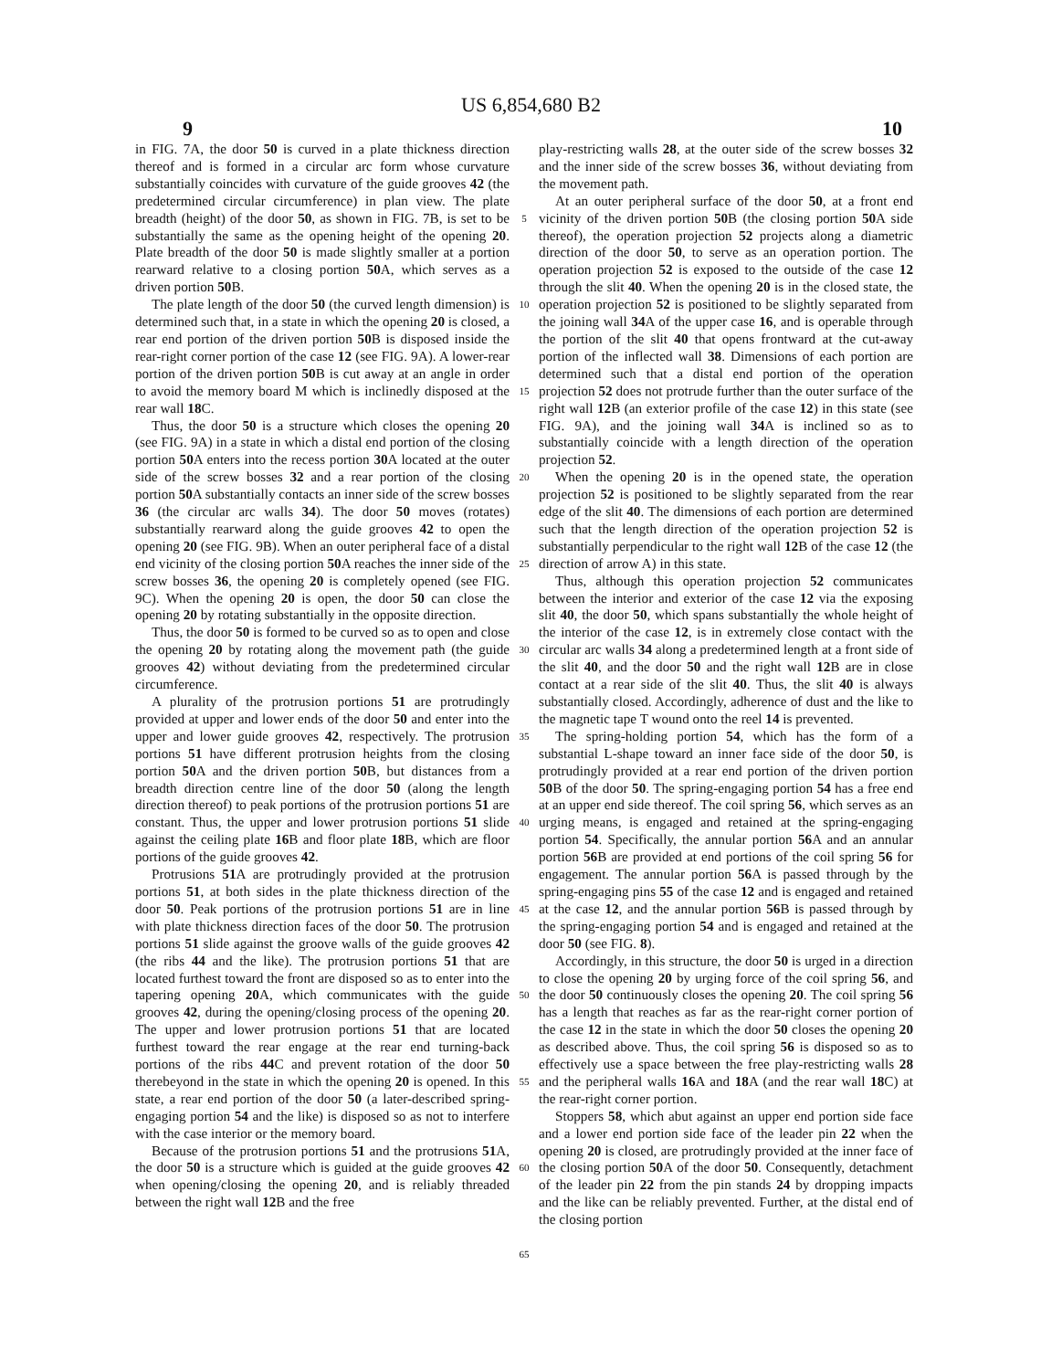US 6,854,680 B2
9 10
in FIG. 7A, the door 50 is curved in a plate thickness direction thereof and is formed in a circular arc form whose curvature substantially coincides with curvature of the guide grooves 42 (the predetermined circular circumference) in plan view. The plate breadth (height) of the door 50, as shown in FIG. 7B, is set to be substantially the same as the opening height of the opening 20. Plate breadth of the door 50 is made slightly smaller at a portion rearward relative to a closing portion 50 A, which serves as a driven portion 50 B.
The plate length of the door 50 (the curved length dimension) is determined such that, in a state in which the opening 20 is closed, a rear end portion of the driven portion 50 B is disposed inside the rear-right corner portion of the case 12 (see FIG. 9A). A lower-rear portion of the driven portion 50 B is cut away at an angle in order to avoid the memory board M which is inclinedly disposed at the rear wall 18 C.
Thus, the door 50 is a structure which closes the opening 20 (see FIG. 9A) in a state in which a distal end portion of the closing portion 50 A enters into the recess portion 30 A located at the outer side of the screw bosses 32 and a rear portion of the closing portion 50 A substantially contacts an inner side of the screw bosses 36 (the circular arc walls 34). The door 50 moves (rotates) substantially rearward along the guide grooves 42 to open the opening 20 (see FIG. 9B). When an outer peripheral face of a distal end vicinity of the closing portion 50 A reaches the inner side of the screw bosses 36, the opening 20 is completely opened (see FIG. 9C). When the opening 20 is open, the door 50 can close the opening 20 by rotating substantially in the opposite direction.
Thus, the door 50 is formed to be curved so as to open and close the opening 20 by rotating along the movement path (the guide grooves 42) without deviating from the predetermined circular circumference.
A plurality of the protrusion portions 51 are protrudingly provided at upper and lower ends of the door 50 and enter into the upper and lower guide grooves 42, respectively. The protrusion portions 51 have different protrusion heights from the closing portion 50 A and the driven portion 50 B, but distances from a breadth direction centre line of the door 50 (along the length direction thereof) to peak portions of the protrusion portions 51 are constant. Thus, the upper and lower protrusion portions 51 slide against the ceiling plate 16 B and floor plate 18 B, which are floor portions of the guide grooves 42.
Protrusions 51 A are protrudingly provided at the protrusion portions 51, at both sides in the plate thickness direction of the door 50. Peak portions of the protrusion portions 51 are in line with plate thickness direction faces of the door 50. The protrusion portions 51 slide against the groove walls of the guide grooves 42 (the ribs 44 and the like). The protrusion portions 51 that are located furthest toward the front are disposed so as to enter into the tapering opening 20 A, which communicates with the guide grooves 42, during the opening/closing process of the opening 20. The upper and lower protrusion portions 51 that are located furthest toward the rear engage at the rear end turning-back portions of the ribs 44 C and prevent rotation of the door 50 therebeyond in the state in which the opening 20 is opened. In this state, a rear end portion of the door 50 (a later-described spring-engaging portion 54 and the like) is disposed so as not to interfere with the case interior or the memory board.
Because of the protrusion portions 51 and the protrusions 51 A, the door 50 is a structure which is guided at the guide grooves 42 when opening/closing the opening 20, and is reliably threaded between the right wall 12 B and the free
5
10
15
20
25
30
35
40
45
50
55
60
65
play-restricting walls 28, at the outer side of the screw bosses 32 and the inner side of the screw bosses 36, without deviating from the movement path.
At an outer peripheral surface of the door 50, at a front end vicinity of the driven portion 50 B (the closing portion 50 A side thereof), the operation projection 52 projects along a diametric direction of the door 50, to serve as an operation portion. The operation projection 52 is exposed to the outside of the case 12 through the slit 40. When the opening 20 is in the closed state, the operation projection 52 is positioned to be slightly separated from the joining wall 34 A of the upper case 16, and is operable through the portion of the slit 40 that opens frontward at the cut-away portion of the inflected wall 38. Dimensions of each portion are determined such that a distal end portion of the operation projection 52 does not protrude further than the outer surface of the right wall 12 B (an exterior profile of the case 12) in this state (see FIG. 9A), and the joining wall 34 A is inclined so as to substantially coincide with a length direction of the operation projection 52.
When the opening 20 is in the opened state, the operation projection 52 is positioned to be slightly separated from the rear edge of the slit 40. The dimensions of each portion are determined such that the length direction of the operation projection 52 is substantially perpendicular to the right wall 12 B of the case 12 (the direction of arrow A) in this state.
Thus, although this operation projection 52 communicates between the interior and exterior of the case 12 via the exposing slit 40, the door 50, which spans substantially the whole height of the interior of the case 12, is in extremely close contact with the circular arc walls 34 along a predetermined length at a front side of the slit 40, and the door 50 and the right wall 12 B are in close contact at a rear side of the slit 40. Thus, the slit 40 is always substantially closed. Accordingly, adherence of dust and the like to the magnetic tape T wound onto the reel 14 is prevented.
The spring-holding portion 54, which has the form of a substantial L-shape toward an inner face side of the door 50, is protrudingly provided at a rear end portion of the driven portion 50 B of the door 50. The spring-engaging portion 54 has a free end at an upper end side thereof. The coil spring 56, which serves as an urging means, is engaged and retained at the spring-engaging portion 54. Specifically, the annular portion 56 A and an annular portion 56 B are provided at end portions of the coil spring 56 for engagement. The annular portion 56 A is passed through by the spring-engaging pins 55 of the case 12 and is engaged and retained at the case 12, and the annular portion 56 B is passed through by the spring-engaging portion 54 and is engaged and retained at the door 50 (see FIG. 8).
Accordingly, in this structure, the door 50 is urged in a direction to close the opening 20 by urging force of the coil spring 56, and the door 50 continuously closes the opening 20. The coil spring 56 has a length that reaches as far as the rear-right corner portion of the case 12 in the state in which the door 50 closes the opening 20 as described above. Thus, the coil spring 56 is disposed so as to effectively use a space between the free play-restricting walls 28 and the peripheral walls 16 A and 18 A (and the rear wall 18 C) at the rear-right corner portion.
Stoppers 58, which abut against an upper end portion side face and a lower end portion side face of the leader pin 22 when the opening 20 is closed, are protrudingly provided at the inner face of the closing portion 50 A of the door 50. Consequently, detachment of the leader pin 22 from the pin stands 24 by dropping impacts and the like can be reliably prevented. Further, at the distal end of the closing portion